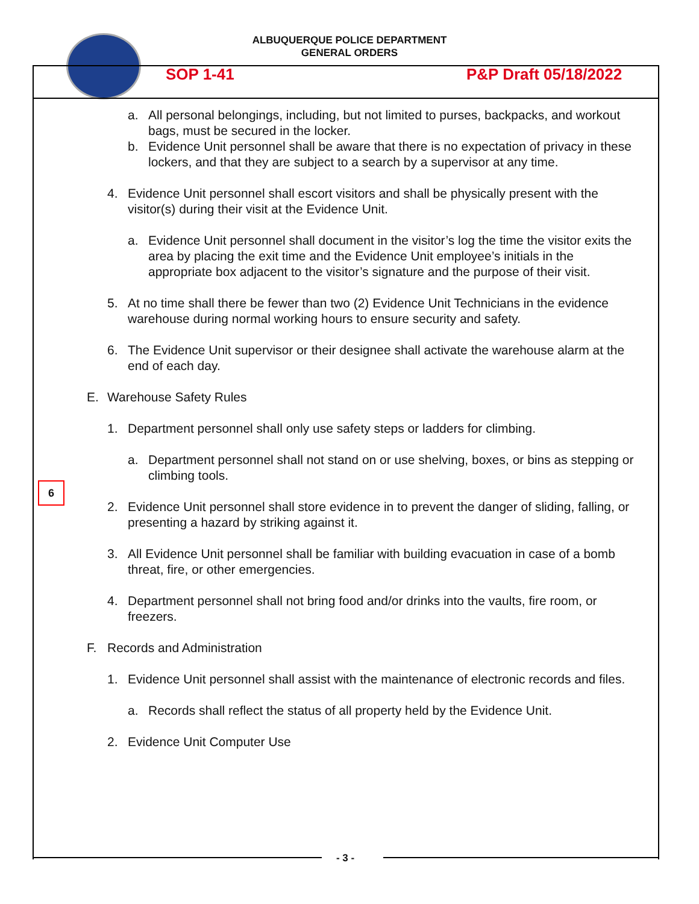ALBUQUERQUE POLICE DEPARTMENT
GENERAL ORDERS
SOP 1-41 P&P Draft 05/18/2022
a. All personal belongings, including, but not limited to purses, backpacks, and workout bags, must be secured in the locker.
b. Evidence Unit personnel shall be aware that there is no expectation of privacy in these lockers, and that they are subject to a search by a supervisor at any time.
4. Evidence Unit personnel shall escort visitors and shall be physically present with the visitor(s) during their visit at the Evidence Unit.
a. Evidence Unit personnel shall document in the visitor’s log the time the visitor exits the area by placing the exit time and the Evidence Unit employee’s initials in the appropriate box adjacent to the visitor’s signature and the purpose of their visit.
5. At no time shall there be fewer than two (2) Evidence Unit Technicians in the evidence warehouse during normal working hours to ensure security and safety.
6. The Evidence Unit supervisor or their designee shall activate the warehouse alarm at the end of each day.
E. Warehouse Safety Rules
1. Department personnel shall only use safety steps or ladders for climbing.
a. Department personnel shall not stand on or use shelving, boxes, or bins as stepping or climbing tools.
2. Evidence Unit personnel shall store evidence in to prevent the danger of sliding, falling, or presenting a hazard by striking against it.
3. All Evidence Unit personnel shall be familiar with building evacuation in case of a bomb threat, fire, or other emergencies.
4. Department personnel shall not bring food and/or drinks into the vaults, fire room, or freezers.
F. Records and Administration
1. Evidence Unit personnel shall assist with the maintenance of electronic records and files.
a. Records shall reflect the status of all property held by the Evidence Unit.
2. Evidence Unit Computer Use
6
- 3 -